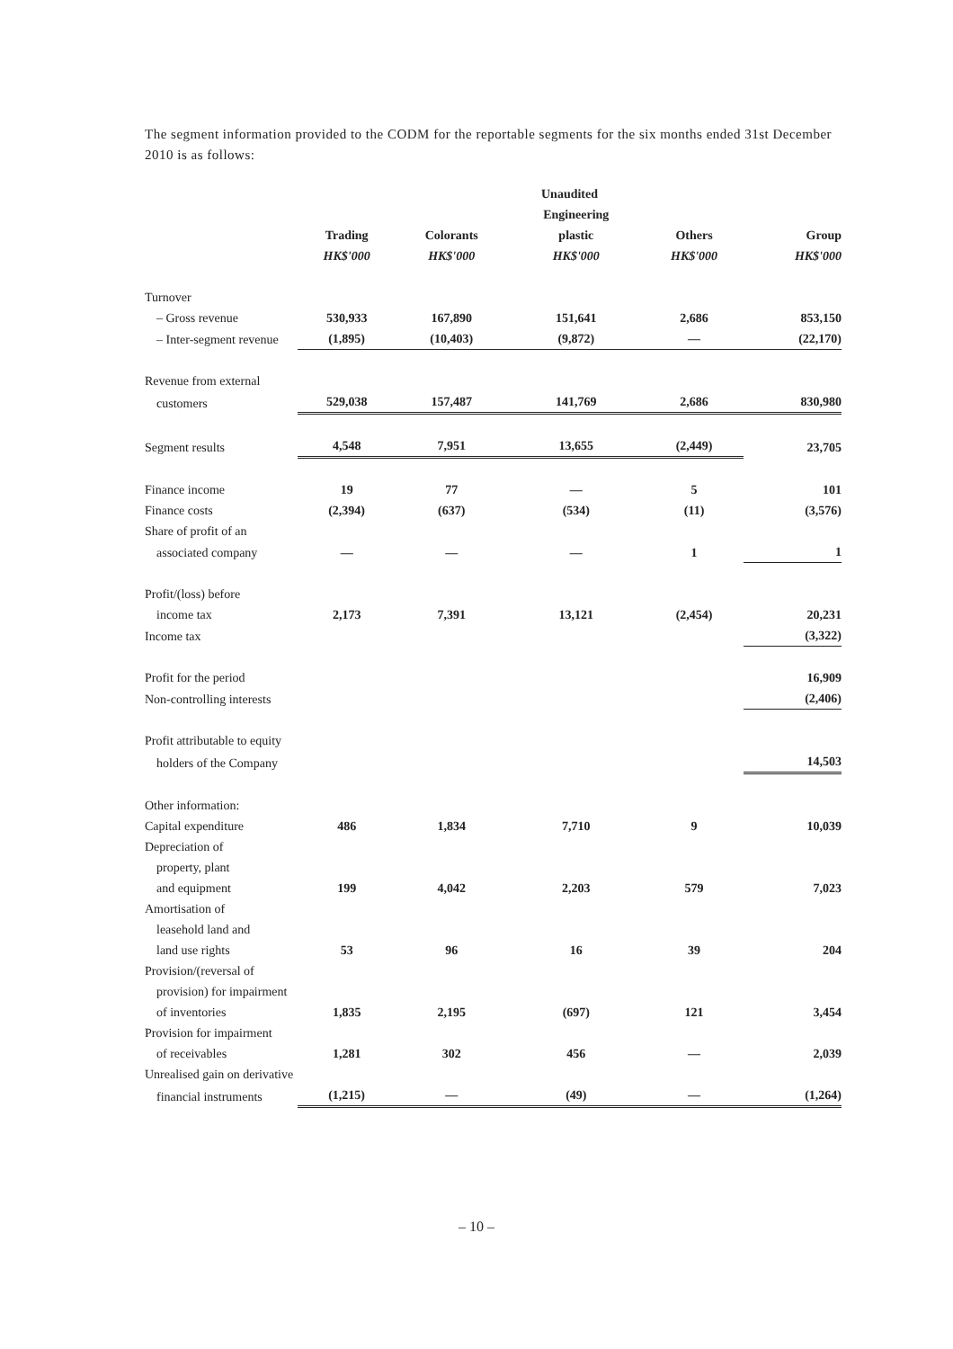The segment information provided to the CODM for the reportable segments for the six months ended 31st December 2010 is as follows:
| | Unaudited | | | | |
| --- | --- | --- | --- | --- | --- |
| | | | Engineering | | |
| | Trading | Colorants | plastic | Others | Group |
| | HK$'000 | HK$'000 | HK$'000 | HK$'000 | HK$'000 |
| Turnover | | | | | |
| – Gross revenue | 530,933 | 167,890 | 151,641 | 2,686 | 853,150 |
| – Inter-segment revenue | (1,895) | (10,403) | (9,872) | — | (22,170) |
| Revenue from external | | | | | |
| customers | 529,038 | 157,487 | 141,769 | 2,686 | 830,980 |
| Segment results | 4,548 | 7,951 | 13,655 | (2,449) | 23,705 |
| Finance income | 19 | 77 | — | 5 | 101 |
| Finance costs | (2,394) | (637) | (534) | (11) | (3,576) |
| Share of profit of an | | | | | |
| associated company | — | — | — | 1 | 1 |
| Profit/(loss) before | | | | | |
| income tax | 2,173 | 7,391 | 13,121 | (2,454) | 20,231 |
| Income tax | | | | | (3,322) |
| Profit for the period | | | | | 16,909 |
| Non-controlling interests | | | | | (2,406) |
| Profit attributable to equity | | | | | |
| holders of the Company | | | | | 14,503 |
| Other information: | | | | | |
| Capital expenditure | 486 | 1,834 | 7,710 | 9 | 10,039 |
| Depreciation of | | | | | |
| property, plant | | | | | |
| and equipment | 199 | 4,042 | 2,203 | 579 | 7,023 |
| Amortisation of | | | | | |
| leasehold land and | | | | | |
| land use rights | 53 | 96 | 16 | 39 | 204 |
| Provision/(reversal of | | | | | |
| provision) for impairment | | | | | |
| of inventories | 1,835 | 2,195 | (697) | 121 | 3,454 |
| Provision for impairment | | | | | |
| of receivables | 1,281 | 302 | 456 | — | 2,039 |
| Unrealised gain on derivative | | | | | |
| financial instruments | (1,215) | — | (49) | — | (1,264) |
– 10 –